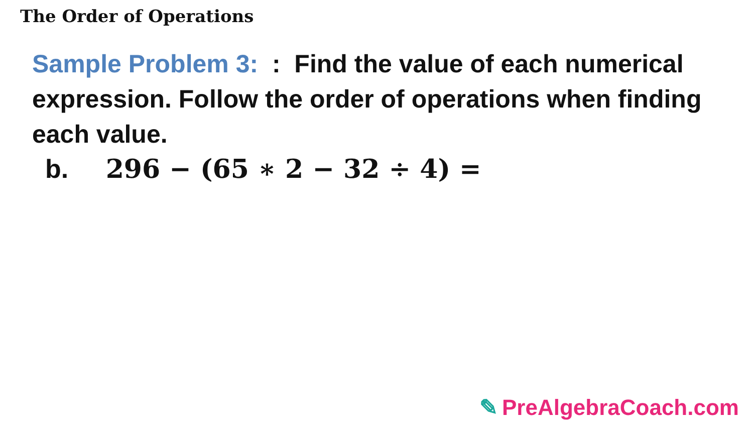The Order of Operations
Sample Problem 3: : Find the value of each numerical expression. Follow the order of operations when finding each value.
b. 296 − (65 ∗ 2 − 32 ÷ 4) =
✎ PreAlgebraCoach.com